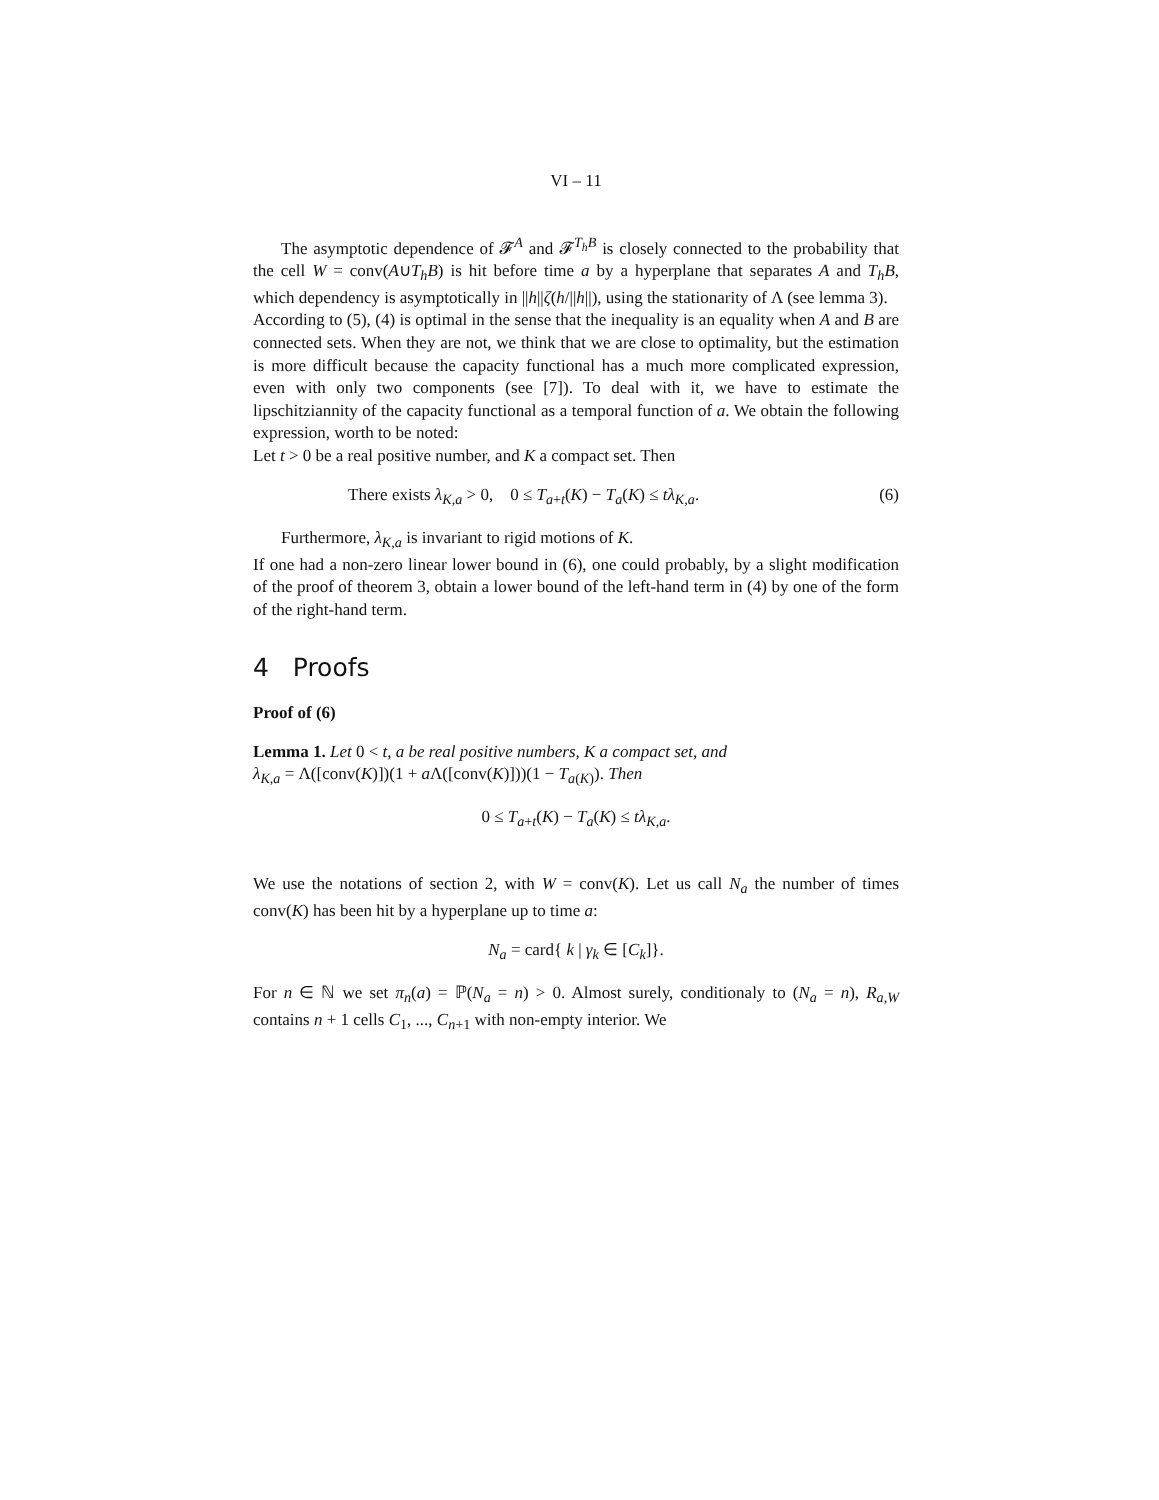VI – 11
The asymptotic dependence of 𝓕<sup>A</sup> and 𝓕<sup>T<sub>h</sub>B</sup> is closely connected to the probability that the cell W = conv(A∪T<sub>h</sub>B) is hit before time a by a hyperplane that separates A and T<sub>h</sub>B, which dependency is asymptotically in ||h||ζ(h/||h||), using the stationarity of Λ (see lemma 3).
According to (5), (4) is optimal in the sense that the inequality is an equality when A and B are connected sets. When they are not, we think that we are close to optimality, but the estimation is more difficult because the capacity functional has a much more complicated expression, even with only two components (see [7]). To deal with it, we have to estimate the lipschitziannity of the capacity functional as a temporal function of a. We obtain the following expression, worth to be noted:
Let t > 0 be a real positive number, and K a compact set. Then
There exists λ<sub>K,a</sub> > 0, 0 ≤ T<sub>a+t</sub>(K) − T<sub>a</sub>(K) ≤ tλ<sub>K,a</sub>. (6)
Furthermore, λ<sub>K,a</sub> is invariant to rigid motions of K.
If one had a non-zero linear lower bound in (6), one could probably, by a slight modification of the proof of theorem 3, obtain a lower bound of the left-hand term in (4) by one of the form of the right-hand term.
4 Proofs
Proof of (6)
Lemma 1. Let 0 < t, a be real positive numbers, K a compact set, and
λ<sub>K,a</sub> = Λ([conv(K)])(1 + a Λ([conv(K)]))(1 − T<sub>a(K)</sub>). Then
0 ≤ T<sub>a+t</sub>(K) − T<sub>a</sub>(K) ≤ tλ<sub>K,a</sub>.
We use the notations of section 2, with W = conv(K). Let us call N<sub>a</sub> the number of times conv(K) has been hit by a hyperplane up to time a:
N<sub>a</sub> = card{ k | γ<sub>k</sub> ∈ [C<sub>k</sub>]}.
For n ∈ ℕ we set π<sub>n</sub>(a) = ℙ(N<sub>a</sub> = n) > 0. Almost surely, conditionaly to (N<sub>a</sub> = n), R<sub>a,W</sub> contains n + 1 cells C<sub>1</sub>, ..., C<sub>n+1</sub> with non-empty interior. We